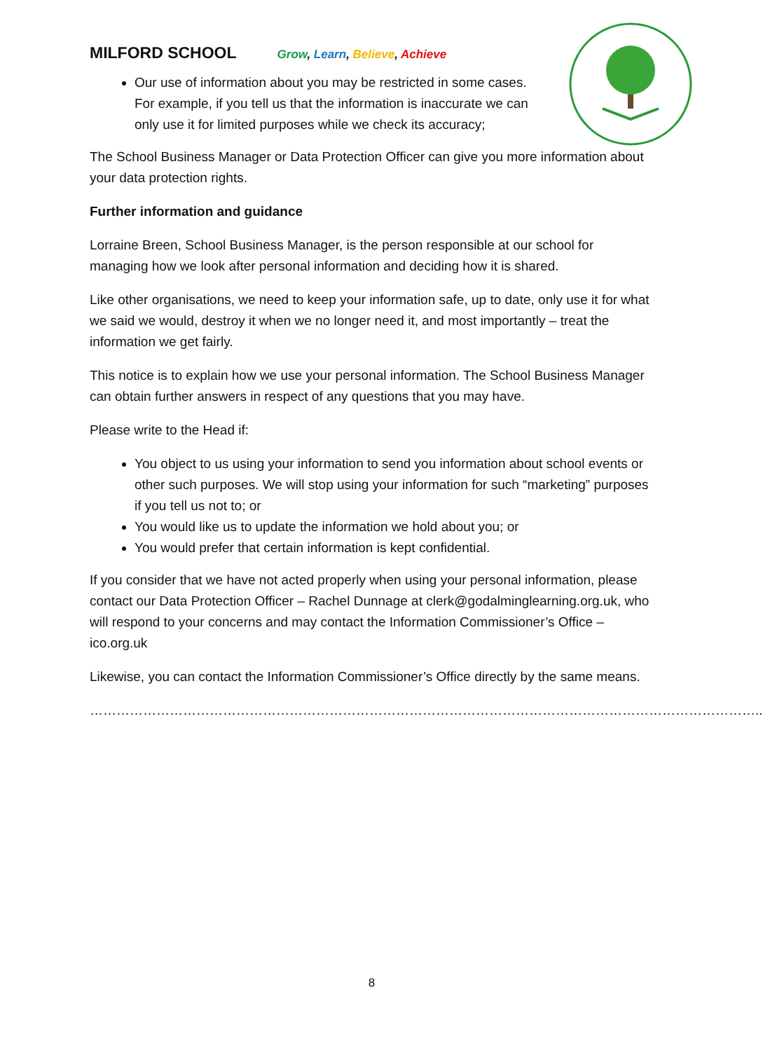MILFORD SCHOOL
Grow, Learn, Believe, Achieve
Our use of information about you may be restricted in some cases. For example, if you tell us that the information is inaccurate we can only use it for limited purposes while we check its accuracy;
The School Business Manager or Data Protection Officer can give you more information about your data protection rights.
Further information and guidance
Lorraine Breen, School Business Manager, is the person responsible at our school for managing how we look after personal information and deciding how it is shared.
Like other organisations, we need to keep your information safe, up to date, only use it for what we said we would, destroy it when we no longer need it, and most importantly – treat the information we get fairly.
This notice is to explain how we use your personal information. The School Business Manager can obtain further answers in respect of any questions that you may have.
Please write to the Head if:
You object to us using your information to send you information about school events or other such purposes. We will stop using your information for such “marketing” purposes if you tell us not to; or
You would like us to update the information we hold about you; or
You would prefer that certain information is kept confidential.
If you consider that we have not acted properly when using your personal information, please contact our Data Protection Officer – Rachel Dunnage at clerk@godalminglearning.org.uk, who will respond to your concerns and may contact the Information Commissioner’s Office – ico.org.uk
Likewise, you can contact the Information Commissioner’s Office directly by the same means.
……………………………………………………………………………………………………………………………………..
8